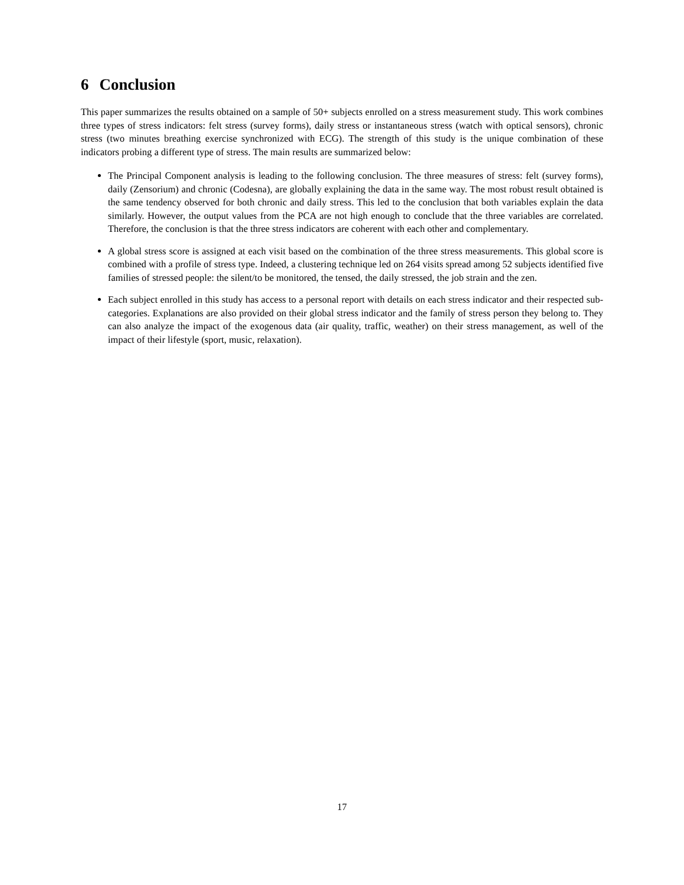6 Conclusion
This paper summarizes the results obtained on a sample of 50+ subjects enrolled on a stress measurement study. This work combines three types of stress indicators: felt stress (survey forms), daily stress or instantaneous stress (watch with optical sensors), chronic stress (two minutes breathing exercise synchronized with ECG). The strength of this study is the unique combination of these indicators probing a different type of stress. The main results are summarized below:
The Principal Component analysis is leading to the following conclusion. The three measures of stress: felt (survey forms), daily (Zensorium) and chronic (Codesna), are globally explaining the data in the same way. The most robust result obtained is the same tendency observed for both chronic and daily stress. This led to the conclusion that both variables explain the data similarly. However, the output values from the PCA are not high enough to conclude that the three variables are correlated. Therefore, the conclusion is that the three stress indicators are coherent with each other and complementary.
A global stress score is assigned at each visit based on the combination of the three stress measurements. This global score is combined with a profile of stress type. Indeed, a clustering technique led on 264 visits spread among 52 subjects identified five families of stressed people: the silent/to be monitored, the tensed, the daily stressed, the job strain and the zen.
Each subject enrolled in this study has access to a personal report with details on each stress indicator and their respected sub-categories. Explanations are also provided on their global stress indicator and the family of stress person they belong to. They can also analyze the impact of the exogenous data (air quality, traffic, weather) on their stress management, as well of the impact of their lifestyle (sport, music, relaxation).
17